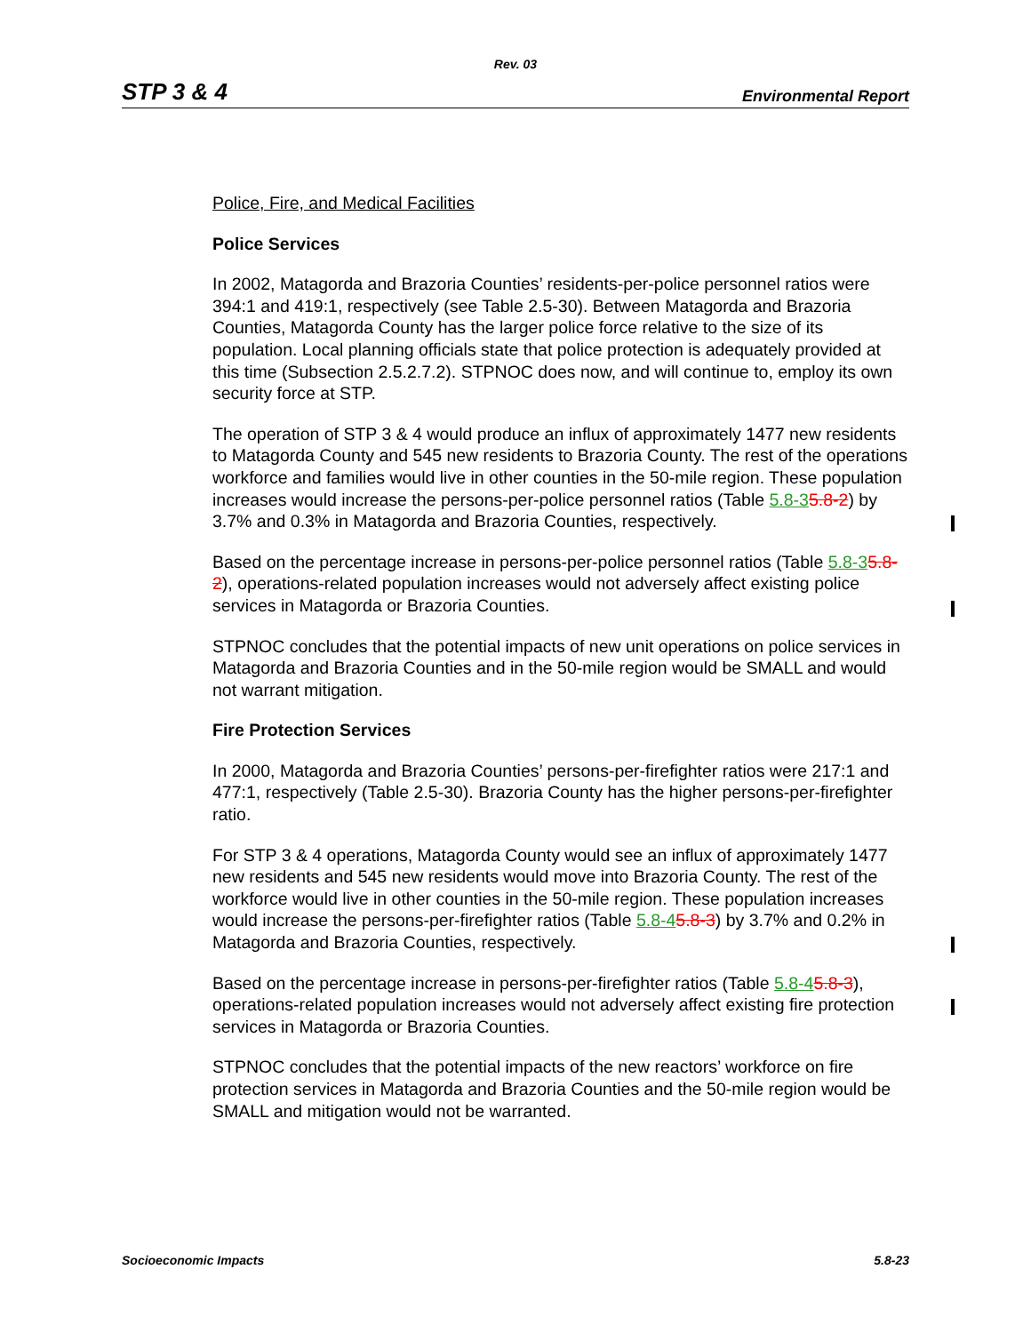Rev. 03
STP 3 & 4 Environmental Report
Police, Fire, and Medical Facilities
Police Services
In 2002, Matagorda and Brazoria Counties’ residents-per-police personnel ratios were 394:1 and 419:1, respectively (see Table 2.5-30). Between Matagorda and Brazoria Counties, Matagorda County has the larger police force relative to the size of its population. Local planning officials state that police protection is adequately provided at this time (Subsection 2.5.2.7.2). STPNOC does now, and will continue to, employ its own security force at STP.
The operation of STP 3 & 4 would produce an influx of approximately 1477 new residents to Matagorda County and 545 new residents to Brazoria County. The rest of the operations workforce and families would live in other counties in the 50-mile region. These population increases would increase the persons-per-police personnel ratios (Table 5.8-35.8-2) by 3.7% and 0.3% in Matagorda and Brazoria Counties, respectively.
Based on the percentage increase in persons-per-police personnel ratios (Table 5.8-35.8-2), operations-related population increases would not adversely affect existing police services in Matagorda or Brazoria Counties.
STPNOC concludes that the potential impacts of new unit operations on police services in Matagorda and Brazoria Counties and in the 50-mile region would be SMALL and would not warrant mitigation.
Fire Protection Services
In 2000, Matagorda and Brazoria Counties’ persons-per-firefighter ratios were 217:1 and 477:1, respectively (Table 2.5-30). Brazoria County has the higher persons-per-firefighter ratio.
For STP 3 & 4 operations, Matagorda County would see an influx of approximately 1477 new residents and 545 new residents would move into Brazoria County. The rest of the workforce would live in other counties in the 50-mile region. These population increases would increase the persons-per-firefighter ratios (Table 5.8-45.8-3) by 3.7% and 0.2% in Matagorda and Brazoria Counties, respectively.
Based on the percentage increase in persons-per-firefighter ratios (Table 5.8-45.8-3), operations-related population increases would not adversely affect existing fire protection services in Matagorda or Brazoria Counties.
STPNOC concludes that the potential impacts of the new reactors’ workforce on fire protection services in Matagorda and Brazoria Counties and the 50-mile region would be SMALL and mitigation would not be warranted.
Socioeconomic Impacts 5.8-23